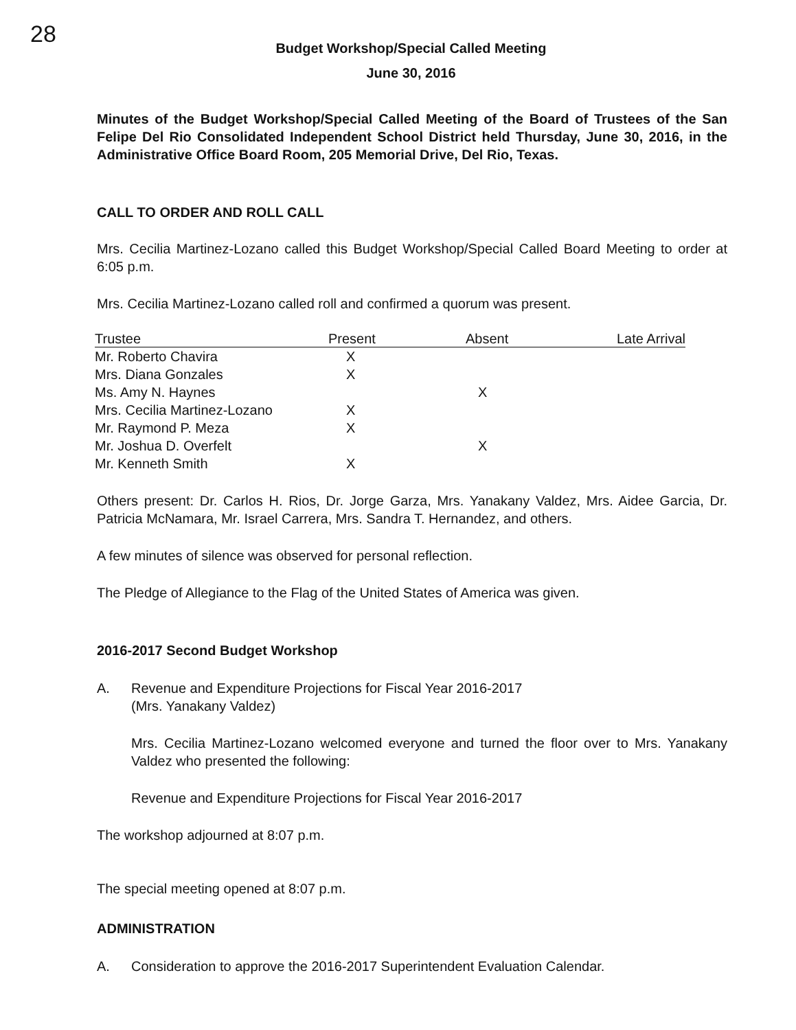28
Budget Workshop/Special Called Meeting
June 30, 2016
Minutes of the Budget Workshop/Special Called Meeting of the Board of Trustees of the San Felipe Del Rio Consolidated Independent School District held Thursday, June 30, 2016, in the Administrative Office Board Room, 205 Memorial Drive, Del Rio, Texas.
CALL TO ORDER AND ROLL CALL
Mrs. Cecilia Martinez-Lozano called this Budget Workshop/Special Called Board Meeting to order at 6:05 p.m.
Mrs. Cecilia Martinez-Lozano called roll and confirmed a quorum was present.
| Trustee | Present | Absent | Late Arrival |
| --- | --- | --- | --- |
| Mr. Roberto Chavira | X | | |
| Mrs. Diana Gonzales | X | | |
| Ms. Amy N. Haynes | | X | |
| Mrs. Cecilia Martinez-Lozano | X | | |
| Mr. Raymond P. Meza | X | | |
| Mr. Joshua D. Overfelt | | X | |
| Mr. Kenneth Smith | X | | |
Others present: Dr. Carlos H. Rios, Dr. Jorge Garza, Mrs. Yanakany Valdez, Mrs. Aidee Garcia, Dr. Patricia McNamara, Mr. Israel Carrera, Mrs. Sandra T. Hernandez, and others.
A few minutes of silence was observed for personal reflection.
The Pledge of Allegiance to the Flag of the United States of America was given.
2016-2017 Second Budget Workshop
A. Revenue and Expenditure Projections for Fiscal Year 2016-2017
(Mrs. Yanakany Valdez)
Mrs. Cecilia Martinez-Lozano welcomed everyone and turned the floor over to Mrs. Yanakany Valdez who presented the following:
Revenue and Expenditure Projections for Fiscal Year 2016-2017
The workshop adjourned at 8:07 p.m.
The special meeting opened at 8:07 p.m.
ADMINISTRATION
A. Consideration to approve the 2016-2017 Superintendent Evaluation Calendar.